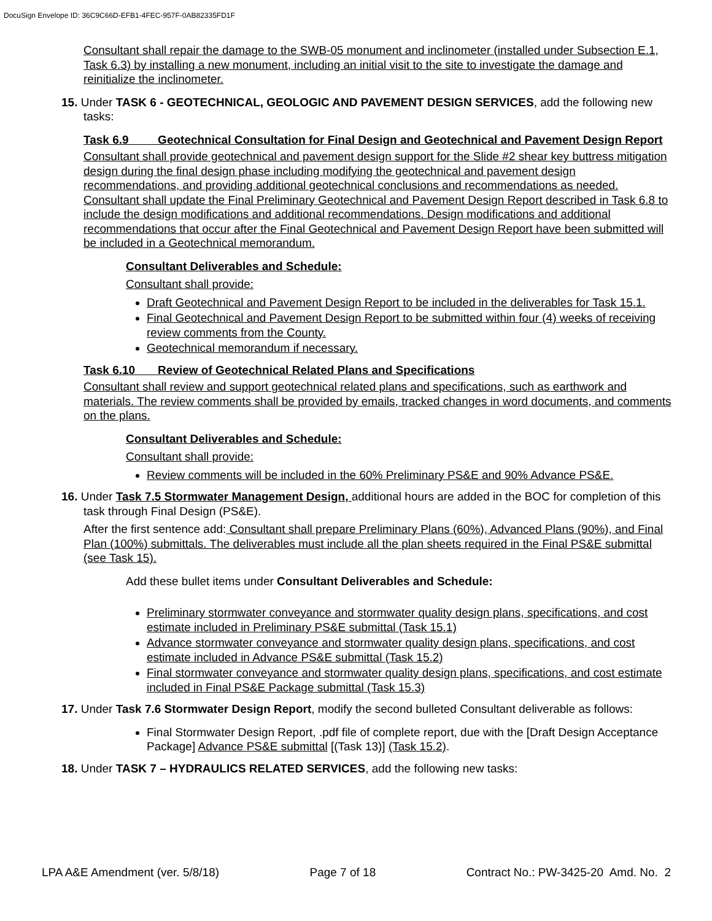DocuSign Envelope ID: 36C9C66D-EFB1-4FEC-957F-0AB82335FD1F
Consultant shall repair the damage to the SWB-05 monument and inclinometer (installed under Subsection E.1, Task 6.3) by installing a new monument, including an initial visit to the site to investigate the damage and reinitialize the inclinometer.
15. Under TASK 6 - GEOTECHNICAL, GEOLOGIC AND PAVEMENT DESIGN SERVICES, add the following new tasks:
Task 6.9 Geotechnical Consultation for Final Design and Geotechnical and Pavement Design Report
Consultant shall provide geotechnical and pavement design support for the Slide #2 shear key buttress mitigation design during the final design phase including modifying the geotechnical and pavement design recommendations, and providing additional geotechnical conclusions and recommendations as needed. Consultant shall update the Final Preliminary Geotechnical and Pavement Design Report described in Task 6.8 to include the design modifications and additional recommendations. Design modifications and additional recommendations that occur after the Final Geotechnical and Pavement Design Report have been submitted will be included in a Geotechnical memorandum.
Consultant Deliverables and Schedule:
Consultant shall provide:
Draft Geotechnical and Pavement Design Report to be included in the deliverables for Task 15.1.
Final Geotechnical and Pavement Design Report to be submitted within four (4) weeks of receiving review comments from the County.
Geotechnical memorandum if necessary.
Task 6.10 Review of Geotechnical Related Plans and Specifications
Consultant shall review and support geotechnical related plans and specifications, such as earthwork and materials. The review comments shall be provided by emails, tracked changes in word documents, and comments on the plans.
Consultant Deliverables and Schedule:
Consultant shall provide:
Review comments will be included in the 60% Preliminary PS&E and 90% Advance PS&E.
16. Under Task 7.5 Stormwater Management Design, additional hours are added in the BOC for completion of this task through Final Design (PS&E).
After the first sentence add: Consultant shall prepare Preliminary Plans (60%), Advanced Plans (90%), and Final Plan (100%) submittals. The deliverables must include all the plan sheets required in the Final PS&E submittal (see Task 15).
Add these bullet items under Consultant Deliverables and Schedule:
Preliminary stormwater conveyance and stormwater quality design plans, specifications, and cost estimate included in Preliminary PS&E submittal (Task 15.1)
Advance stormwater conveyance and stormwater quality design plans, specifications, and cost estimate included in Advance PS&E submittal (Task 15.2)
Final stormwater conveyance and stormwater quality design plans, specifications, and cost estimate included in Final PS&E Package submittal (Task 15.3)
17. Under Task 7.6 Stormwater Design Report, modify the second bulleted Consultant deliverable as follows:
Final Stormwater Design Report, .pdf file of complete report, due with the [Draft Design Acceptance Package] Advance PS&E submittal [(Task 13)] (Task 15.2).
18. Under TASK 7 – HYDRAULICS RELATED SERVICES, add the following new tasks:
LPA A&E Amendment (ver. 5/8/18) Page 7 of 18 Contract No.: PW-3425-20 Amd. No. 2